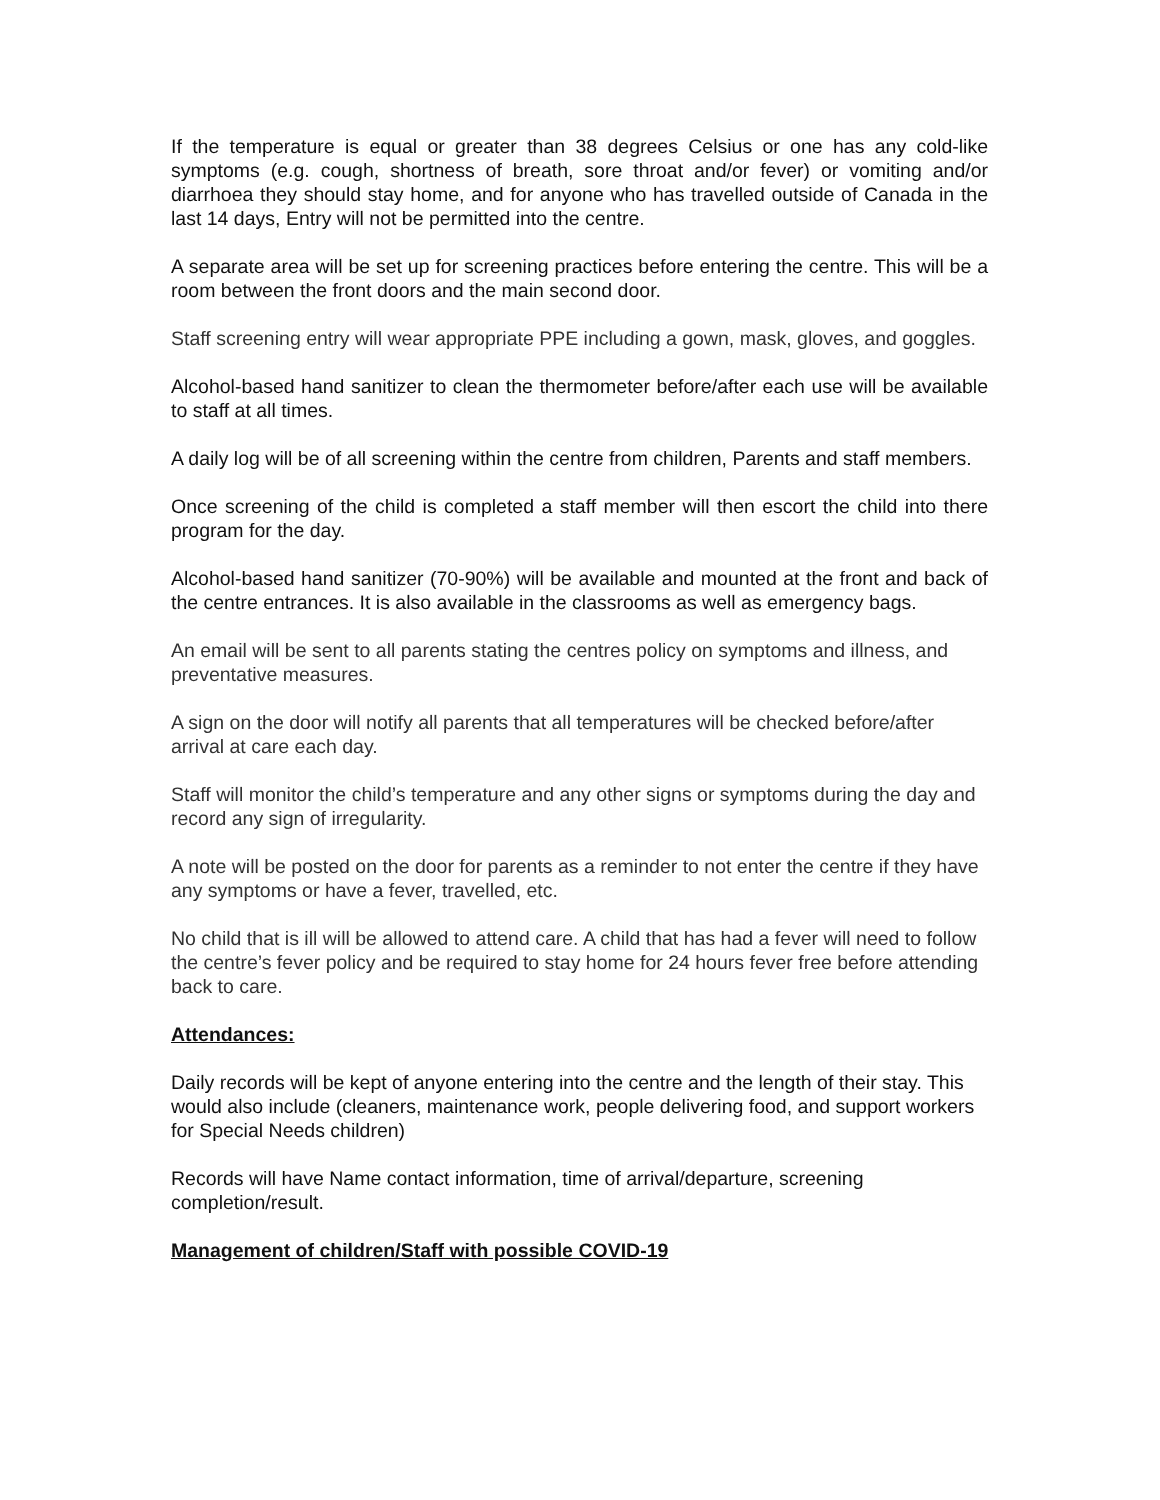If the temperature is equal or greater than 38 degrees Celsius or one has any cold-like symptoms (e.g. cough, shortness of breath, sore throat and/or fever) or vomiting and/or diarrhoea they should stay home, and for anyone who has travelled outside of Canada in the last 14 days, Entry will not be permitted into the centre.
A separate area will be set up for screening practices before entering the centre. This will be a room between the front doors and the main second door.
Staff screening entry will wear appropriate PPE including a gown, mask, gloves, and goggles.
Alcohol-based hand sanitizer to clean the thermometer before/after each use will be available to staff at all times.
A daily log will be of all screening within the centre from children, Parents and staff members.
Once screening of the child is completed a staff member will then escort the child into there program for the day.
Alcohol-based hand sanitizer (70-90%) will be available and mounted at the front and back of the centre entrances. It is also available in the classrooms as well as emergency bags.
An email will be sent to all parents stating the centres policy on symptoms and illness, and preventative measures.
A sign on the door will notify all parents that all temperatures will be checked before/after arrival at care each day.
Staff will monitor the child’s temperature and any other signs or symptoms during the day and record any sign of irregularity.
A note will be posted on the door for parents as a reminder to not enter the centre if they have any symptoms or have a fever, travelled, etc.
No child that is ill will be allowed to attend care. A child that has had a fever will need to follow the centre’s fever policy and be required to stay home for 24 hours fever free before attending back to care.
Attendances:
Daily records will be kept of anyone entering into the centre and the length of their stay. This would also include (cleaners, maintenance work, people delivering food, and support workers for Special Needs children)
Records will have Name contact information, time of arrival/departure, screening completion/result.
Management of children/Staff with possible COVID-19